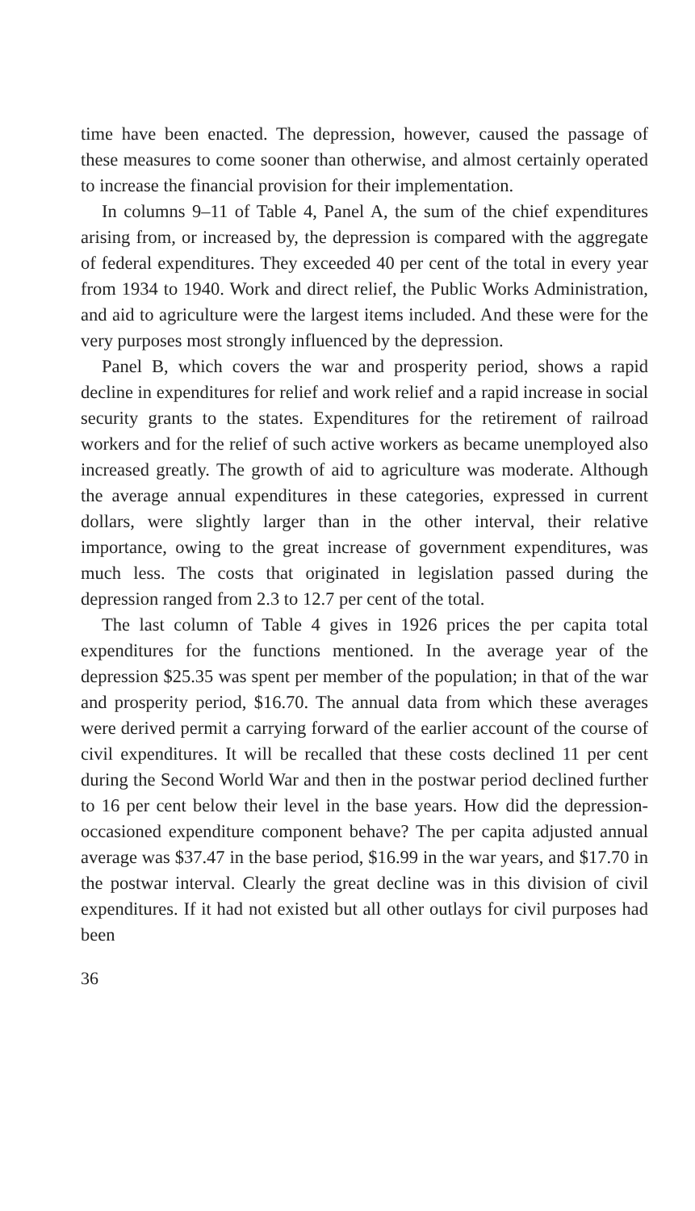time have been enacted. The depression, however, caused the passage of these measures to come sooner than otherwise, and almost certainly operated to increase the financial provision for their implementation.
In columns 9–11 of Table 4, Panel A, the sum of the chief expenditures arising from, or increased by, the depression is compared with the aggregate of federal expenditures. They exceeded 40 per cent of the total in every year from 1934 to 1940. Work and direct relief, the Public Works Administration, and aid to agriculture were the largest items included. And these were for the very purposes most strongly influenced by the depression.
Panel B, which covers the war and prosperity period, shows a rapid decline in expenditures for relief and work relief and a rapid increase in social security grants to the states. Expenditures for the retirement of railroad workers and for the relief of such active workers as became unemployed also increased greatly. The growth of aid to agriculture was moderate. Although the average annual expenditures in these categories, expressed in current dollars, were slightly larger than in the other interval, their relative importance, owing to the great increase of government expenditures, was much less. The costs that originated in legislation passed during the depression ranged from 2.3 to 12.7 per cent of the total.
The last column of Table 4 gives in 1926 prices the per capita total expenditures for the functions mentioned. In the average year of the depression $25.35 was spent per member of the population; in that of the war and prosperity period, $16.70. The annual data from which these averages were derived permit a carrying forward of the earlier account of the course of civil expenditures. It will be recalled that these costs declined 11 per cent during the Second World War and then in the postwar period declined further to 16 per cent below their level in the base years. How did the depression-occasioned expenditure component behave? The per capita adjusted annual average was $37.47 in the base period, $16.99 in the war years, and $17.70 in the postwar interval. Clearly the great decline was in this division of civil expenditures. If it had not existed but all other outlays for civil purposes had been
36